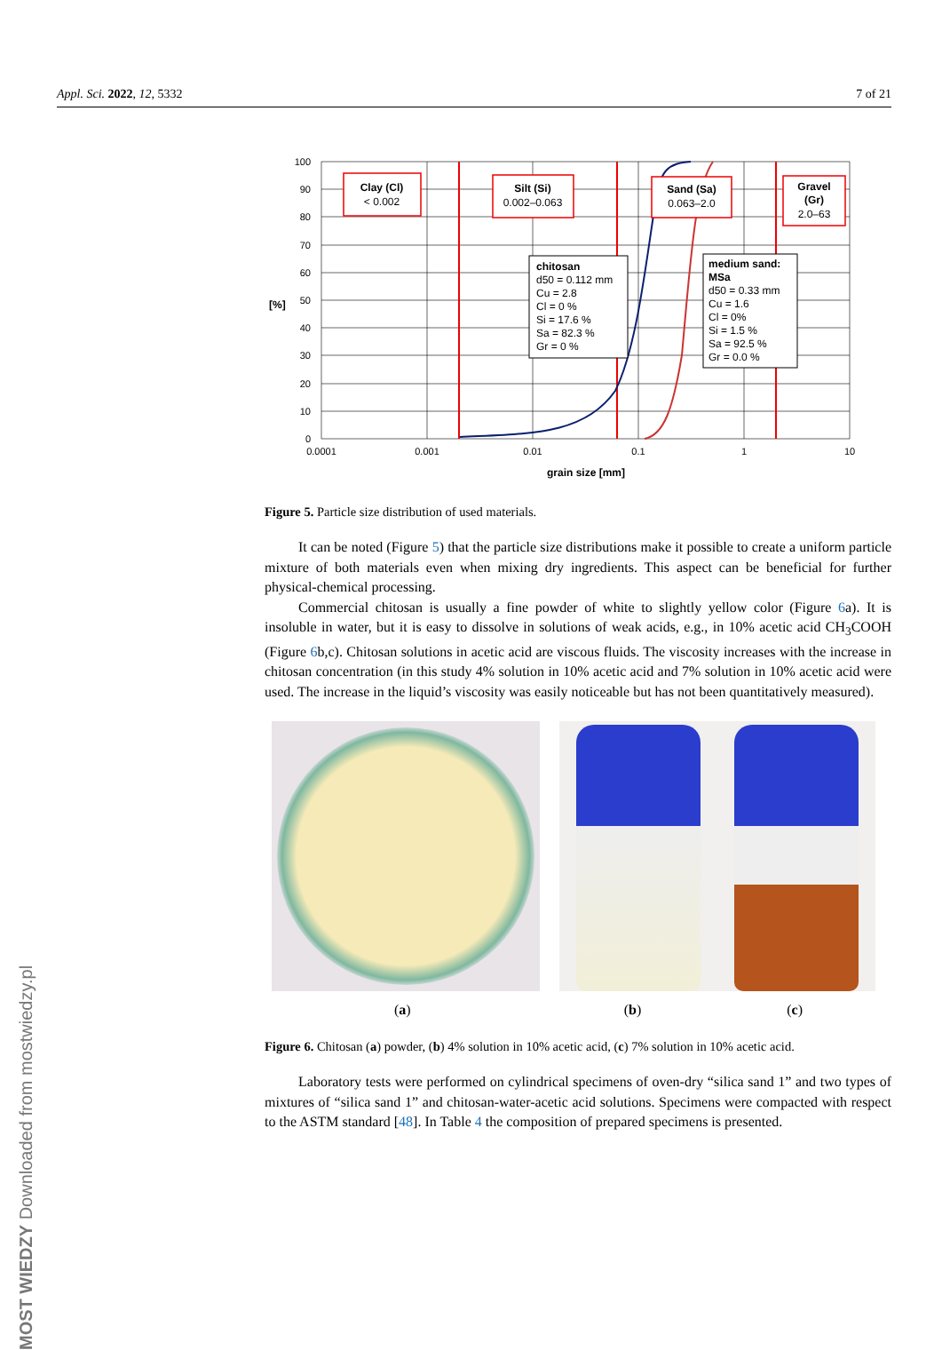Appl. Sci. 2022, 12, 5332 7 of 21
MOST WIEDZY Downloaded from mostwiedzy.pl
100
90
80
70
60
50
40
30
20
10
0
[%]
0.0001
0.001
0.01
0.1
1
10
grain size [mm]
Clay (Cl)
< 0.002
Silt (Si)
0.002–0.063
Sand (Sa)
0.063–2.0
Gravel
(Gr)
2.0–63
chitosan
d50 = 0.112 mm
Cu = 2.8
Cl = 0 %
Si = 17.6 %
Sa = 82.3 %
Gr = 0 %
medium sand:
MSa
d50 = 0.33 mm
Cu = 1.6
Cl = 0%
Si = 1.5 %
Sa = 92.5 %
Gr = 0.0 %
Figure 5. Particle size distribution of used materials.
It can be noted (Figure 5) that the particle size distributions make it possible to create a uniform particle mixture of both materials even when mixing dry ingredients. This aspect can be beneficial for further physical-chemical processing.
Commercial chitosan is usually a fine powder of white to slightly yellow color (Figure 6a). It is insoluble in water, but it is easy to dissolve in solutions of weak acids, e.g., in 10% acetic acid CH<sub>3</sub>COOH (Figure 6b,c). Chitosan solutions in acetic acid are viscous fluids. The viscosity increases with the increase in chitosan concentration (in this study 4% solution in 10% acetic acid and 7% solution in 10% acetic acid were used. The increase in the liquid’s viscosity was easily noticeable but has not been quantitatively measured).
(a) (b) (c)
Figure 6. Chitosan (a) powder, (b) 4% solution in 10% acetic acid, (c) 7% solution in 10% acetic acid.
Laboratory tests were performed on cylindrical specimens of oven-dry “silica sand 1” and two types of mixtures of “silica sand 1” and chitosan-water-acetic acid solutions. Specimens were compacted with respect to the ASTM standard [48]. In Table 4 the composition of prepared specimens is presented.